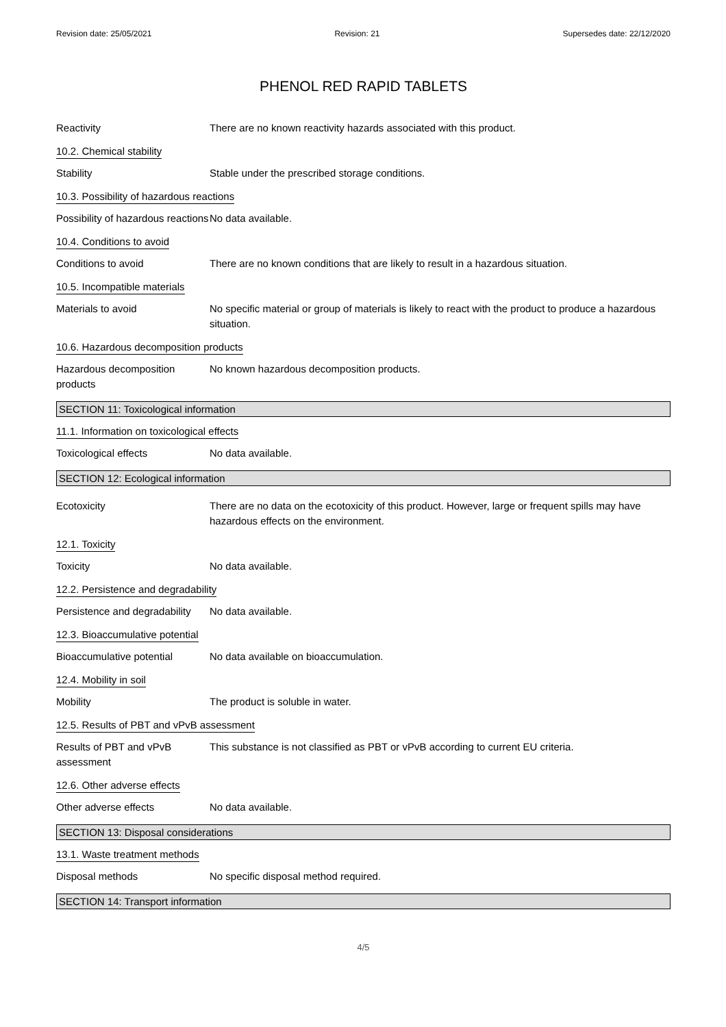Revision date: 25/05/2021 Revision: 21 Supersedes date: 22/12/2020
PHENOL RED RAPID TABLETS
Reactivity There are no known reactivity hazards associated with this product.
10.2. Chemical stability
Stability Stable under the prescribed storage conditions.
10.3. Possibility of hazardous reactions
Possibility of hazardous reactions
No data available.
10.4. Conditions to avoid
Conditions to avoid There are no known conditions that are likely to result in a hazardous situation.
10.5. Incompatible materials
Materials to avoid No specific material or group of materials is likely to react with the product to produce a hazardous situation.
10.6. Hazardous decomposition products
Hazardous decomposition products
No known hazardous decomposition products.
SECTION 11: Toxicological information
11.1. Information on toxicological effects
Toxicological effects No data available.
SECTION 12: Ecological information
Ecotoxicity There are no data on the ecotoxicity of this product. However, large or frequent spills may have hazardous effects on the environment.
12.1. Toxicity
Toxicity No data available.
12.2. Persistence and degradability
Persistence and degradability
No data available.
12.3. Bioaccumulative potential
Bioaccumulative potential
No data available on bioaccumulation.
12.4. Mobility in soil
Mobility The product is soluble in water.
12.5. Results of PBT and vPvB assessment
Results of PBT and vPvB assessment
This substance is not classified as PBT or vPvB according to current EU criteria.
12.6. Other adverse effects
Other adverse effects No data available.
SECTION 13: Disposal considerations
13.1. Waste treatment methods
Disposal methods No specific disposal method required.
SECTION 14: Transport information
4/5